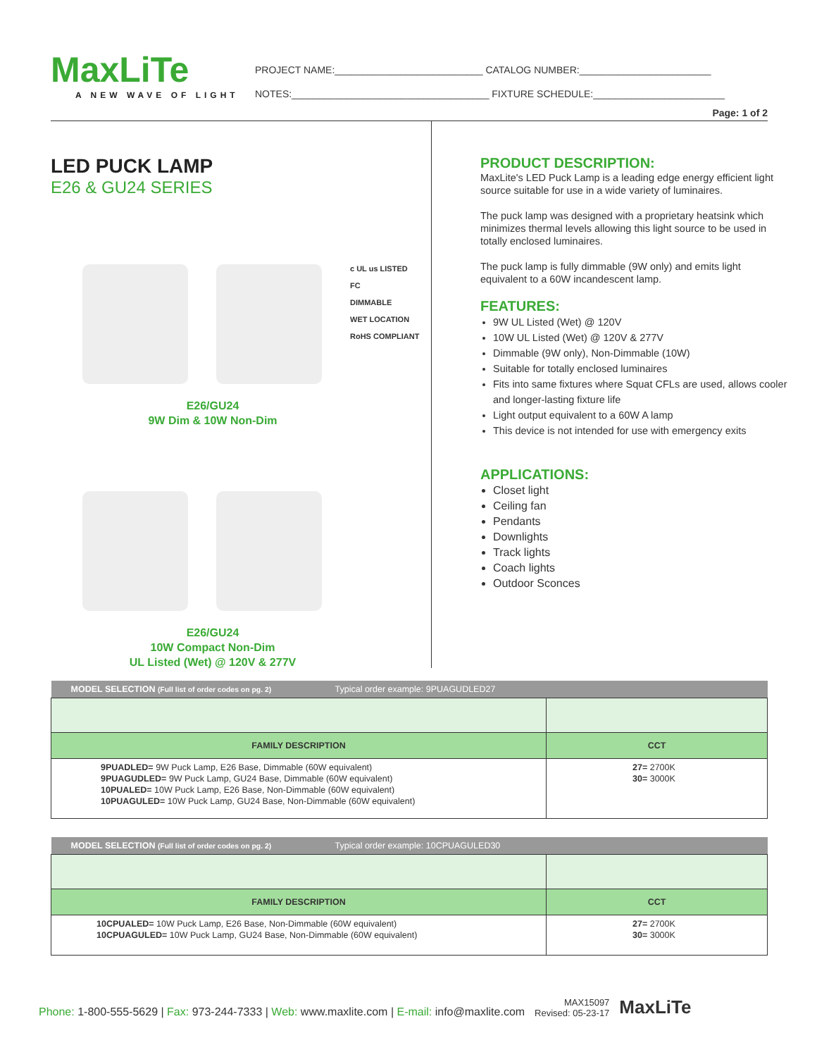MaxLiTe
A NEW WAVE OF LIGHT
PROJECT NAME:___________________________ CATALOG NUMBER:________________________
NOTES:____________________________________ FIXTURE SCHEDULE:________________________
Page: 1 of 2
LED PUCK LAMP
E26 & GU24 SERIES
c UL us LISTED
FC
DIMMABLE
WET LOCATION
RoHS COMPLIANT
E26/GU24
9W Dim & 10W Non-Dim
E26/GU24
10W Compact Non-Dim
UL Listed (Wet) @ 120V & 277V
PRODUCT DESCRIPTION:
MaxLite's LED Puck Lamp is a leading edge energy efficient light source suitable for use in a wide variety of luminaires.
The puck lamp was designed with a proprietary heatsink which minimizes thermal levels allowing this light source to be used in totally enclosed luminaires.
The puck lamp is fully dimmable (9W only) and emits light equivalent to a 60W incandescent lamp.
FEATURES:
9W UL Listed (Wet) @ 120V
10W UL Listed (Wet) @ 120V & 277V
Dimmable (9W only), Non-Dimmable (10W)
Suitable for totally enclosed luminaires
Fits into same fixtures where Squat CFLs are used, allows cooler and longer-lasting fixture life
Light output equivalent to a 60W A lamp
This device is not intended for use with emergency exits
APPLICATIONS:
Closet light
Ceiling fan
Pendants
Downlights
Track lights
Coach lights
Outdoor Sconces
| MODEL SELECTION (Full list of order codes on pg. 2) Typical order example: 9PUAGUDLED27 | |
| FAMILY DESCRIPTION | CCT |
| 9PUADLED= 9W Puck Lamp, E26 Base, Dimmable (60W equivalent) 9PUAGUDLED= 9W Puck Lamp, GU24 Base, Dimmable (60W equivalent) 10PUALED= 10W Puck Lamp, E26 Base, Non-Dimmable (60W equivalent) 10PUAGULED= 10W Puck Lamp, GU24 Base, Non-Dimmable (60W equivalent) | 27= 2700K 30= 3000K |
| MODEL SELECTION (Full list of order codes on pg. 2) Typical order example: 10CPUAGULED30 | |
| FAMILY DESCRIPTION | CCT |
| 10CPUALED= 10W Puck Lamp, E26 Base, Non-Dimmable (60W equivalent) 10CPUAGULED= 10W Puck Lamp, GU24 Base, Non-Dimmable (60W equivalent) | 27= 2700K 30= 3000K |
Phone: 1-800-555-5629 | Fax: 973-244-7333 | Web: www.maxlite.com | E-mail: info@maxlite.com
MAX15097
Revised: 05-23-17
MaxLiTe